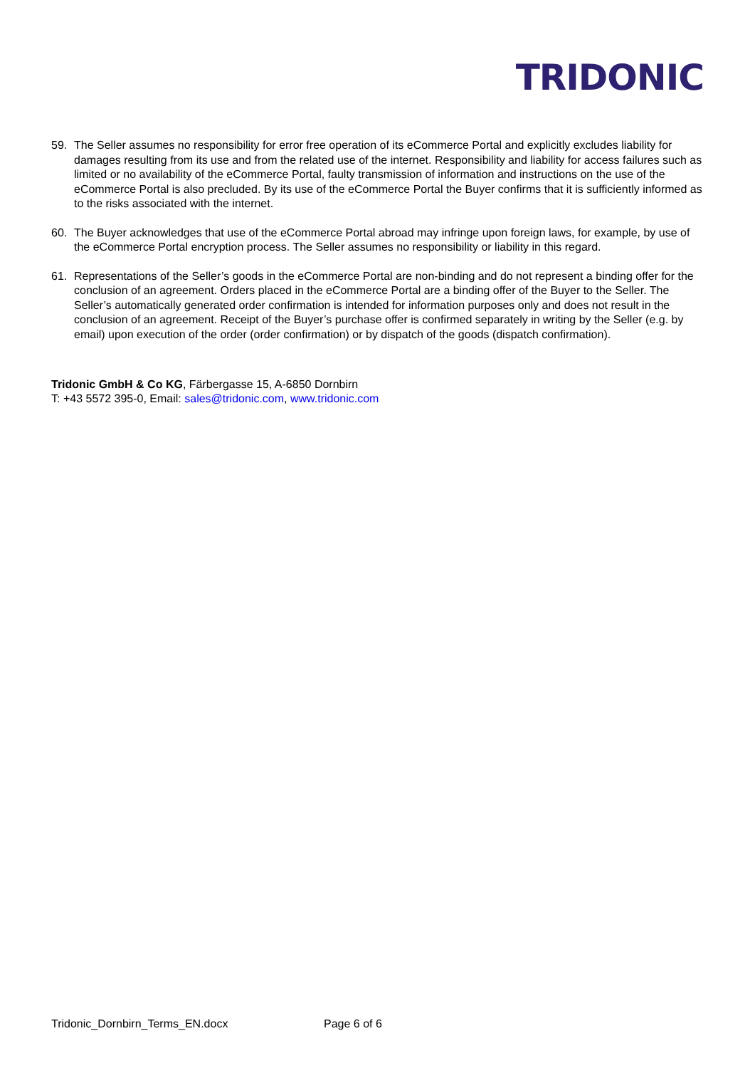TRIDONIC
59. The Seller assumes no responsibility for error free operation of its eCommerce Portal and explicitly excludes liability for damages resulting from its use and from the related use of the internet. Responsibility and liability for access failures such as limited or no availability of the eCommerce Portal, faulty transmission of information and instructions on the use of the eCommerce Portal is also precluded. By its use of the eCommerce Portal the Buyer confirms that it is sufficiently informed as to the risks associated with the internet.
60. The Buyer acknowledges that use of the eCommerce Portal abroad may infringe upon foreign laws, for example, by use of the eCommerce Portal encryption process. The Seller assumes no responsibility or liability in this regard.
61. Representations of the Seller’s goods in the eCommerce Portal are non-binding and do not represent a binding offer for the conclusion of an agreement. Orders placed in the eCommerce Portal are a binding offer of the Buyer to the Seller. The Seller’s automatically generated order confirmation is intended for information purposes only and does not result in the conclusion of an agreement. Receipt of the Buyer’s purchase offer is confirmed separately in writing by the Seller (e.g. by email) upon execution of the order (order confirmation) or by dispatch of the goods (dispatch confirmation).
Tridonic GmbH & Co KG, Färbergasse 15, A-6850 Dornbirn
T: +43 5572 395-0, Email: sales@tridonic.com, www.tridonic.com
Tridonic_Dornbirn_Terms_EN.docx Page 6 of 6